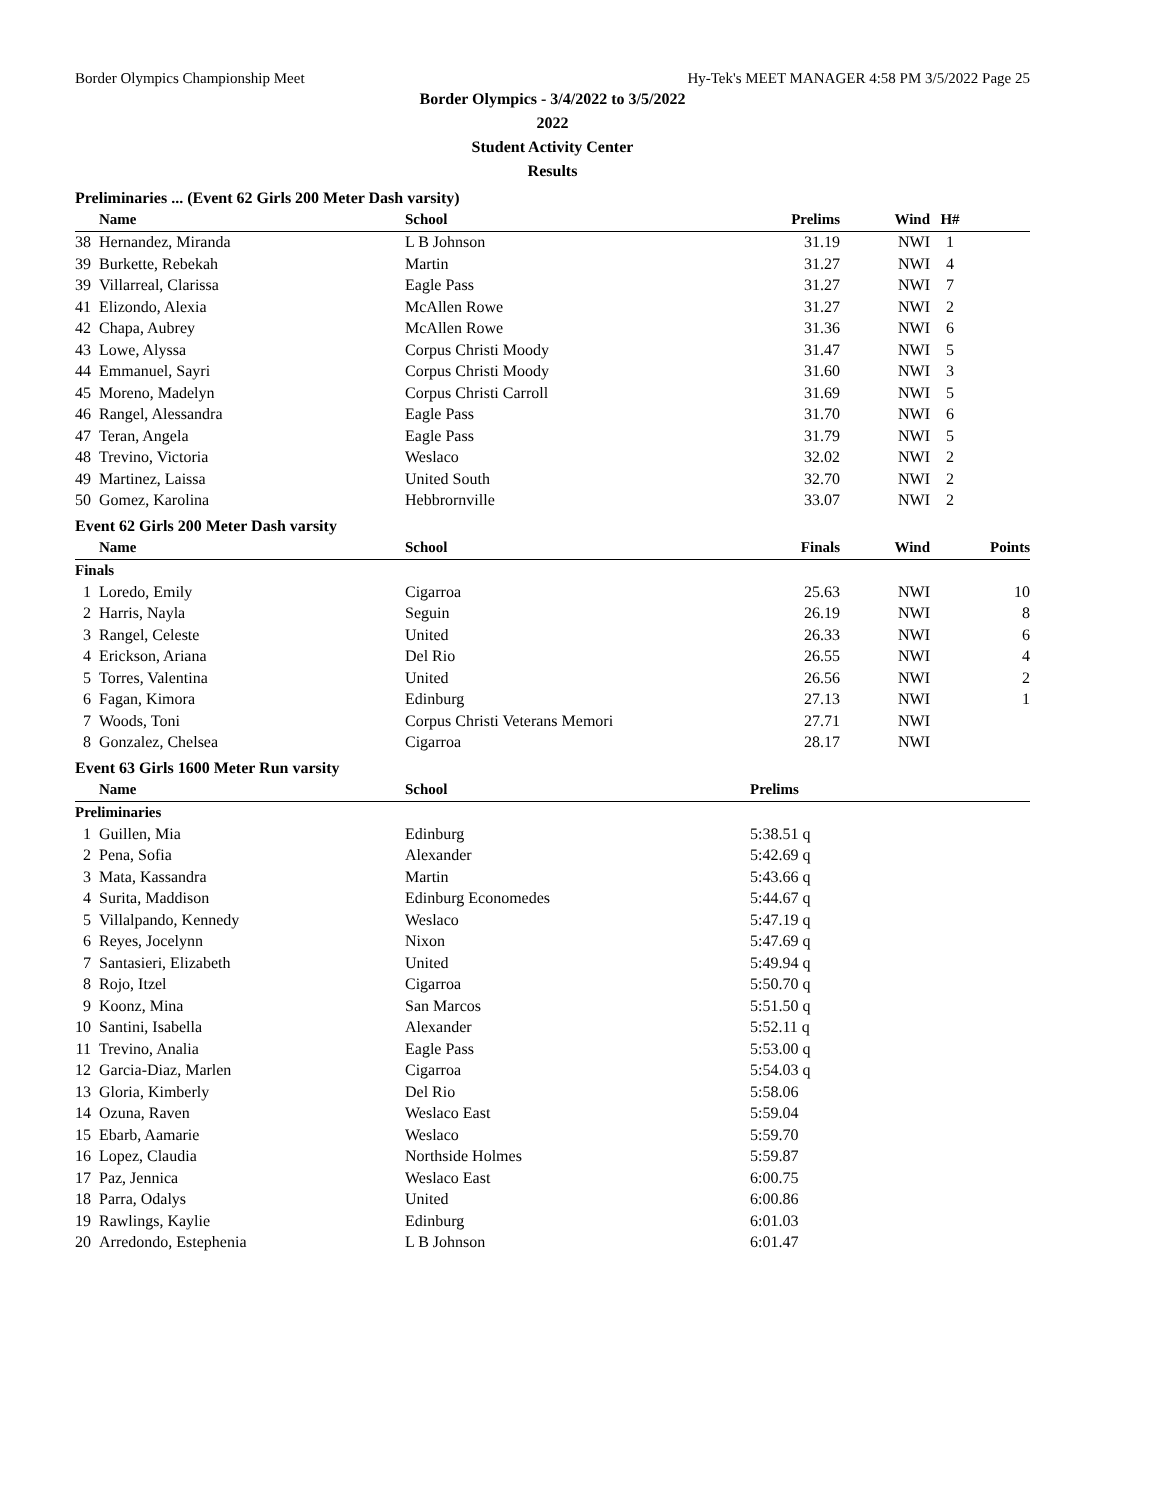Border Olympics Championship Meet Hy-Tek's MEET MANAGER 4:58 PM 3/5/2022 Page 25
Border Olympics - 3/4/2022 to 3/5/2022
2022
Student Activity Center
Results
Preliminaries ... (Event 62 Girls 200 Meter Dash varsity)
| | Name | School | Prelims | Wind | H# | |
| --- | --- | --- | --- | --- | --- | --- |
| 38 | Hernandez, Miranda | L B Johnson | 31.19 | NWI | 1 | |
| 39 | Burkette, Rebekah | Martin | 31.27 | NWI | 4 | |
| 39 | Villarreal, Clarissa | Eagle Pass | 31.27 | NWI | 7 | |
| 41 | Elizondo, Alexia | McAllen Rowe | 31.27 | NWI | 2 | |
| 42 | Chapa, Aubrey | McAllen Rowe | 31.36 | NWI | 6 | |
| 43 | Lowe, Alyssa | Corpus Christi Moody | 31.47 | NWI | 5 | |
| 44 | Emmanuel, Sayri | Corpus Christi Moody | 31.60 | NWI | 3 | |
| 45 | Moreno, Madelyn | Corpus Christi Carroll | 31.69 | NWI | 5 | |
| 46 | Rangel, Alessandra | Eagle Pass | 31.70 | NWI | 6 | |
| 47 | Teran, Angela | Eagle Pass | 31.79 | NWI | 5 | |
| 48 | Trevino, Victoria | Weslaco | 32.02 | NWI | 2 | |
| 49 | Martinez, Laissa | United South | 32.70 | NWI | 2 | |
| 50 | Gomez, Karolina | Hebbrornville | 33.07 | NWI | 2 | |
Event 62 Girls 200 Meter Dash varsity
| | Name | School | Finals | Wind | | Points |
| --- | --- | --- | --- | --- | --- | --- |
| Finals | | | | | | |
| 1 | Loredo, Emily | Cigarroa | 25.63 | NWI | | 10 |
| 2 | Harris, Nayla | Seguin | 26.19 | NWI | | 8 |
| 3 | Rangel, Celeste | United | 26.33 | NWI | | 6 |
| 4 | Erickson, Ariana | Del Rio | 26.55 | NWI | | 4 |
| 5 | Torres, Valentina | United | 26.56 | NWI | | 2 |
| 6 | Fagan, Kimora | Edinburg | 27.13 | NWI | | 1 |
| 7 | Woods, Toni | Corpus Christi Veterans Memori | 27.71 | NWI | | |
| 8 | Gonzalez, Chelsea | Cigarroa | 28.17 | NWI | | |
Event 63 Girls 1600 Meter Run varsity
| | Name | School | Prelims | |
| --- | --- | --- | --- | --- |
| Preliminaries | | | | |
| 1 | Guillen, Mia | Edinburg | 5:38.51 q | |
| 2 | Pena, Sofia | Alexander | 5:42.69 q | |
| 3 | Mata, Kassandra | Martin | 5:43.66 q | |
| 4 | Surita, Maddison | Edinburg Economedes | 5:44.67 q | |
| 5 | Villalpando, Kennedy | Weslaco | 5:47.19 q | |
| 6 | Reyes, Jocelynn | Nixon | 5:47.69 q | |
| 7 | Santasieri, Elizabeth | United | 5:49.94 q | |
| 8 | Rojo, Itzel | Cigarroa | 5:50.70 q | |
| 9 | Koonz, Mina | San Marcos | 5:51.50 q | |
| 10 | Santini, Isabella | Alexander | 5:52.11 q | |
| 11 | Trevino, Analia | Eagle Pass | 5:53.00 q | |
| 12 | Garcia-Diaz, Marlen | Cigarroa | 5:54.03 q | |
| 13 | Gloria, Kimberly | Del Rio | 5:58.06 | |
| 14 | Ozuna, Raven | Weslaco East | 5:59.04 | |
| 15 | Ebarb, Aamarie | Weslaco | 5:59.70 | |
| 16 | Lopez, Claudia | Northside Holmes | 5:59.87 | |
| 17 | Paz, Jennica | Weslaco East | 6:00.75 | |
| 18 | Parra, Odalys | United | 6:00.86 | |
| 19 | Rawlings, Kaylie | Edinburg | 6:01.03 | |
| 20 | Arredondo, Estephenia | L B Johnson | 6:01.47 | |